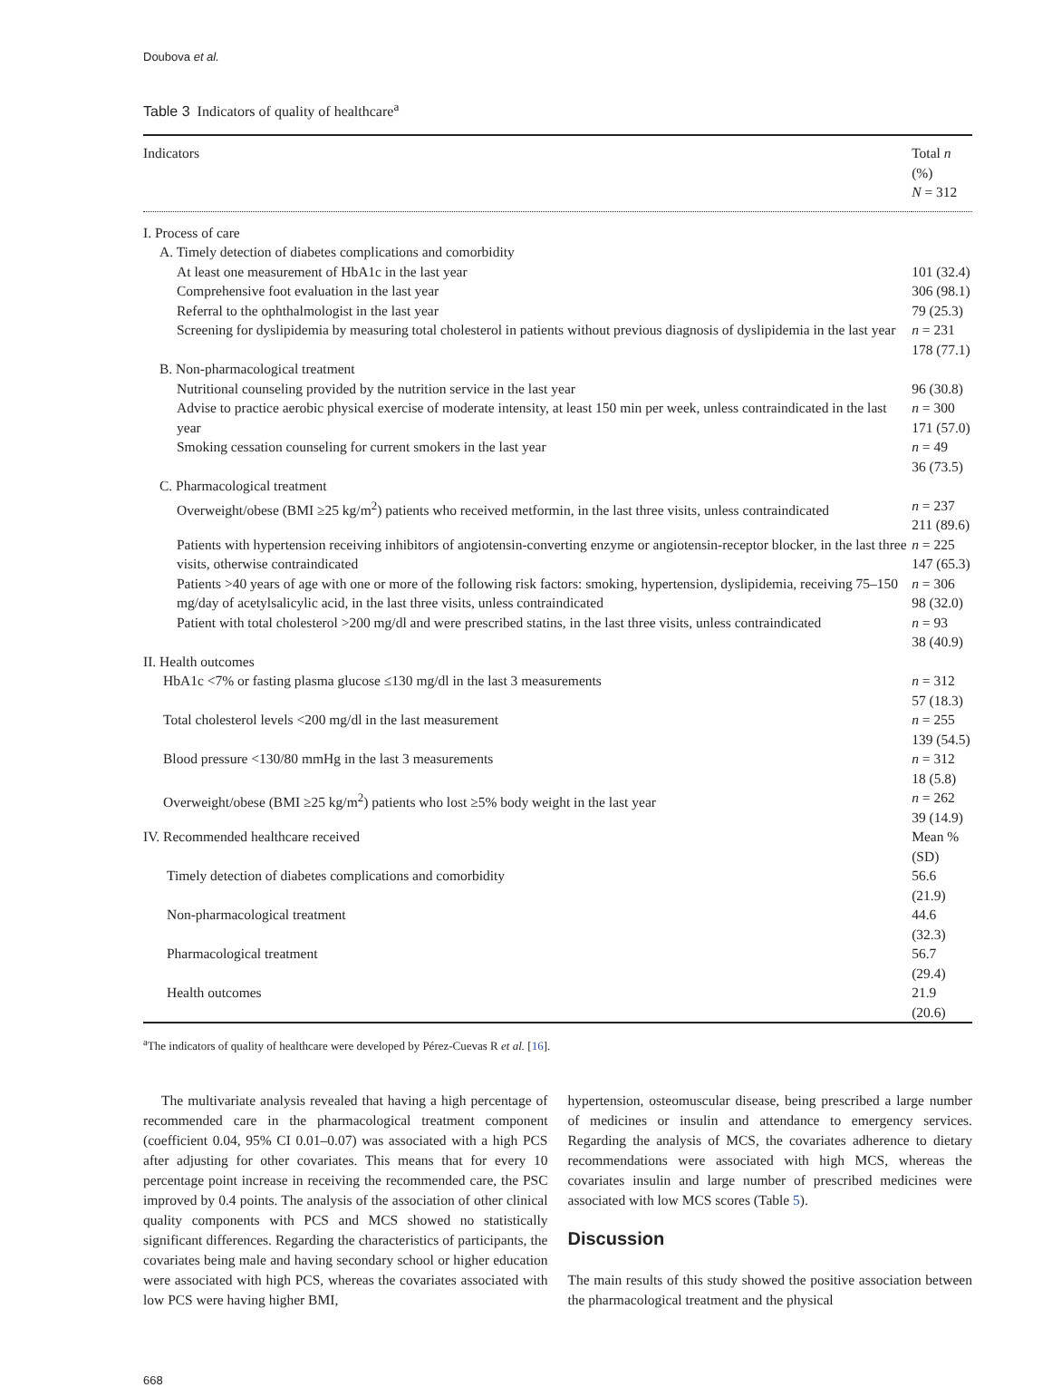Doubova et al.
Table 3 Indicators of quality of healthcare<sup>a</sup>
| Indicators | Total n (%) N = 312 |
| --- | --- |
| I. Process of care | |
| A. Timely detection of diabetes complications and comorbidity | |
| At least one measurement of HbA1c in the last year | 101 (32.4) |
| Comprehensive foot evaluation in the last year | 306 (98.1) |
| Referral to the ophthalmologist in the last year | 79 (25.3) |
| Screening for dyslipidemia by measuring total cholesterol in patients without previous diagnosis of dyslipidemia in the last year | n = 231 178 (77.1) |
| B. Non-pharmacological treatment | |
| Nutritional counseling provided by the nutrition service in the last year | 96 (30.8) |
| Advise to practice aerobic physical exercise of moderate intensity, at least 150 min per week, unless contraindicated in the last year | n = 300 171 (57.0) |
| Smoking cessation counseling for current smokers in the last year | n = 49 36 (73.5) |
| C. Pharmacological treatment | |
| Overweight/obese (BMI ≥25 kg/m<sup>2</sup>) patients who received metformin, in the last three visits, unless contraindicated | n = 237 211 (89.6) |
| Patients with hypertension receiving inhibitors of angiotensin-converting enzyme or angiotensin-receptor blocker, in the last three visits, otherwise contraindicated | n = 225 147 (65.3) |
| Patients >40 years of age with one or more of the following risk factors: smoking, hypertension, dyslipidemia, receiving 75–150 mg/day of acetylsalicylic acid, in the last three visits, unless contraindicated | n = 306 98 (32.0) |
| Patient with total cholesterol >200 mg/dl and were prescribed statins, in the last three visits, unless contraindicated | n = 93 38 (40.9) |
| II. Health outcomes | |
| HbA1c <7% or fasting plasma glucose ≤130 mg/dl in the last 3 measurements | n = 312 57 (18.3) |
| Total cholesterol levels <200 mg/dl in the last measurement | n = 255 139 (54.5) |
| Blood pressure <130/80 mmHg in the last 3 measurements | n = 312 18 (5.8) |
| Overweight/obese (BMI ≥25 kg/m<sup>2</sup>) patients who lost ≥5% body weight in the last year | n = 262 39 (14.9) |
| IV. Recommended healthcare received | Mean % (SD) |
| Timely detection of diabetes complications and comorbidity | 56.6 (21.9) |
| Non-pharmacological treatment | 44.6 (32.3) |
| Pharmacological treatment | 56.7 (29.4) |
| Health outcomes | 21.9 (20.6) |
<sup>a</sup> The indicators of quality of healthcare were developed by Pérez-Cuevas R et al. [16].
The multivariate analysis revealed that having a high percentage of recommended care in the pharmacological treatment component (coefficient 0.04, 95% CI 0.01–0.07) was associated with a high PCS after adjusting for other covariates. This means that for every 10 percentage point increase in receiving the recommended care, the PSC improved by 0.4 points. The analysis of the association of other clinical quality components with PCS and MCS showed no statistically significant differences. Regarding the characteristics of participants, the covariates being male and having secondary school or higher education were associated with high PCS, whereas the covariates associated with low PCS were having higher BMI,
hypertension, osteomuscular disease, being prescribed a large number of medicines or insulin and attendance to emergency services. Regarding the analysis of MCS, the covariates adherence to dietary recommendations were associated with high MCS, whereas the covariates insulin and large number of prescribed medicines were associated with low MCS scores (Table 5).
Discussion
The main results of this study showed the positive association between the pharmacological treatment and the physical
668